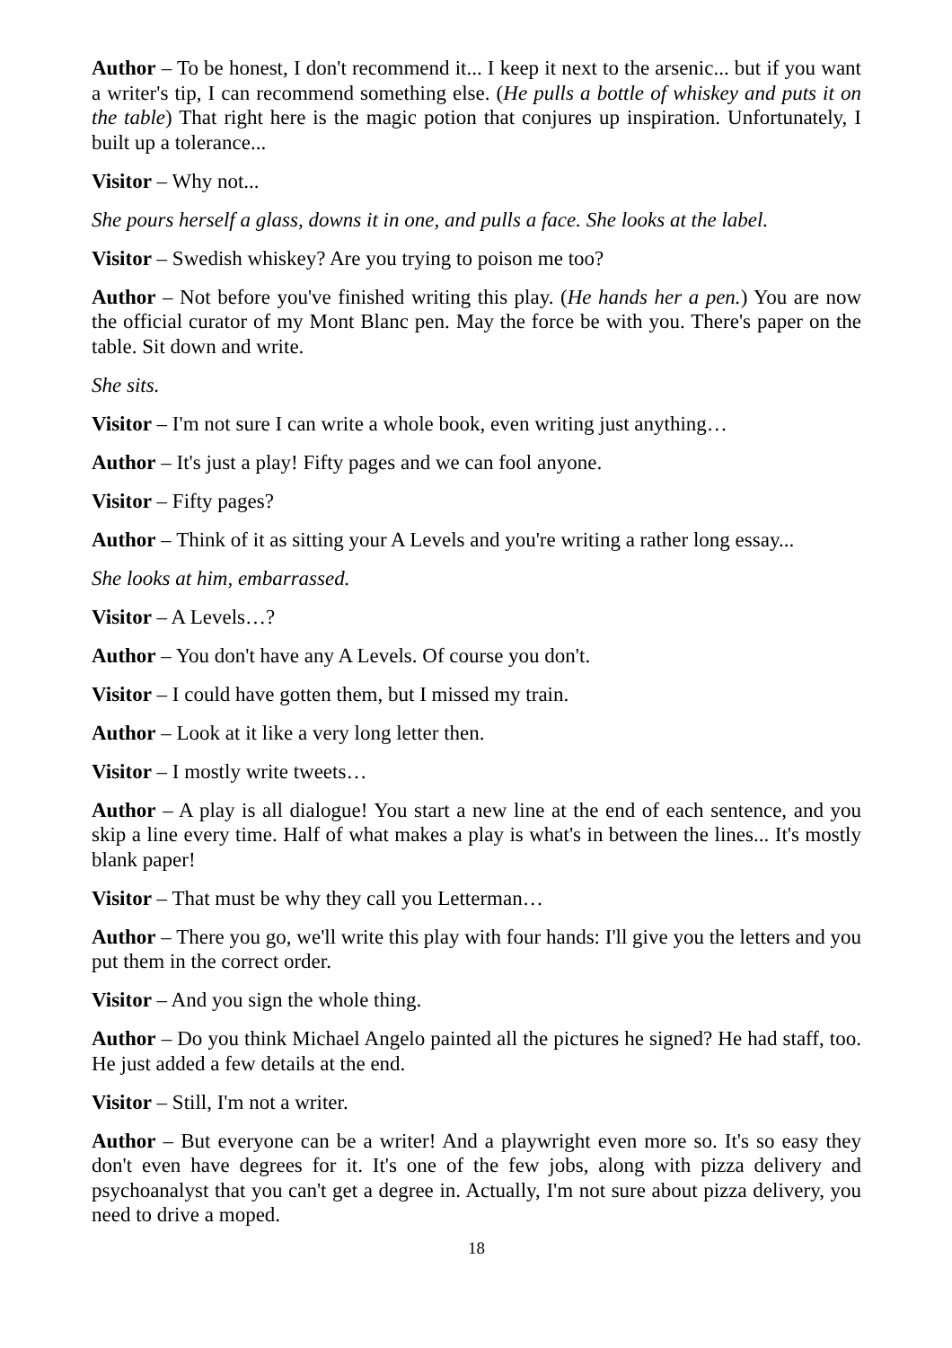Author – To be honest, I don't recommend it... I keep it next to the arsenic... but if you want a writer's tip, I can recommend something else. (He pulls a bottle of whiskey and puts it on the table) That right here is the magic potion that conjures up inspiration. Unfortunately, I built up a tolerance...
Visitor – Why not...
She pours herself a glass, downs it in one, and pulls a face. She looks at the label.
Visitor – Swedish whiskey? Are you trying to poison me too?
Author – Not before you've finished writing this play. (He hands her a pen.) You are now the official curator of my Mont Blanc pen. May the force be with you. There's paper on the table. Sit down and write.
She sits.
Visitor – I'm not sure I can write a whole book, even writing just anything…
Author – It's just a play! Fifty pages and we can fool anyone.
Visitor – Fifty pages?
Author – Think of it as sitting your A Levels and you're writing a rather long essay...
She looks at him, embarrassed.
Visitor – A Levels…?
Author – You don't have any A Levels. Of course you don't.
Visitor – I could have gotten them, but I missed my train.
Author – Look at it like a very long letter then.
Visitor – I mostly write tweets…
Author – A play is all dialogue! You start a new line at the end of each sentence, and you skip a line every time. Half of what makes a play is what's in between the lines... It's mostly blank paper!
Visitor – That must be why they call you Letterman…
Author – There you go, we'll write this play with four hands: I'll give you the letters and you put them in the correct order.
Visitor – And you sign the whole thing.
Author – Do you think Michael Angelo painted all the pictures he signed? He had staff, too. He just added a few details at the end.
Visitor – Still, I'm not a writer.
Author – But everyone can be a writer! And a playwright even more so. It's so easy they don't even have degrees for it. It's one of the few jobs, along with pizza delivery and psychoanalyst that you can't get a degree in. Actually, I'm not sure about pizza delivery, you need to drive a moped.
18